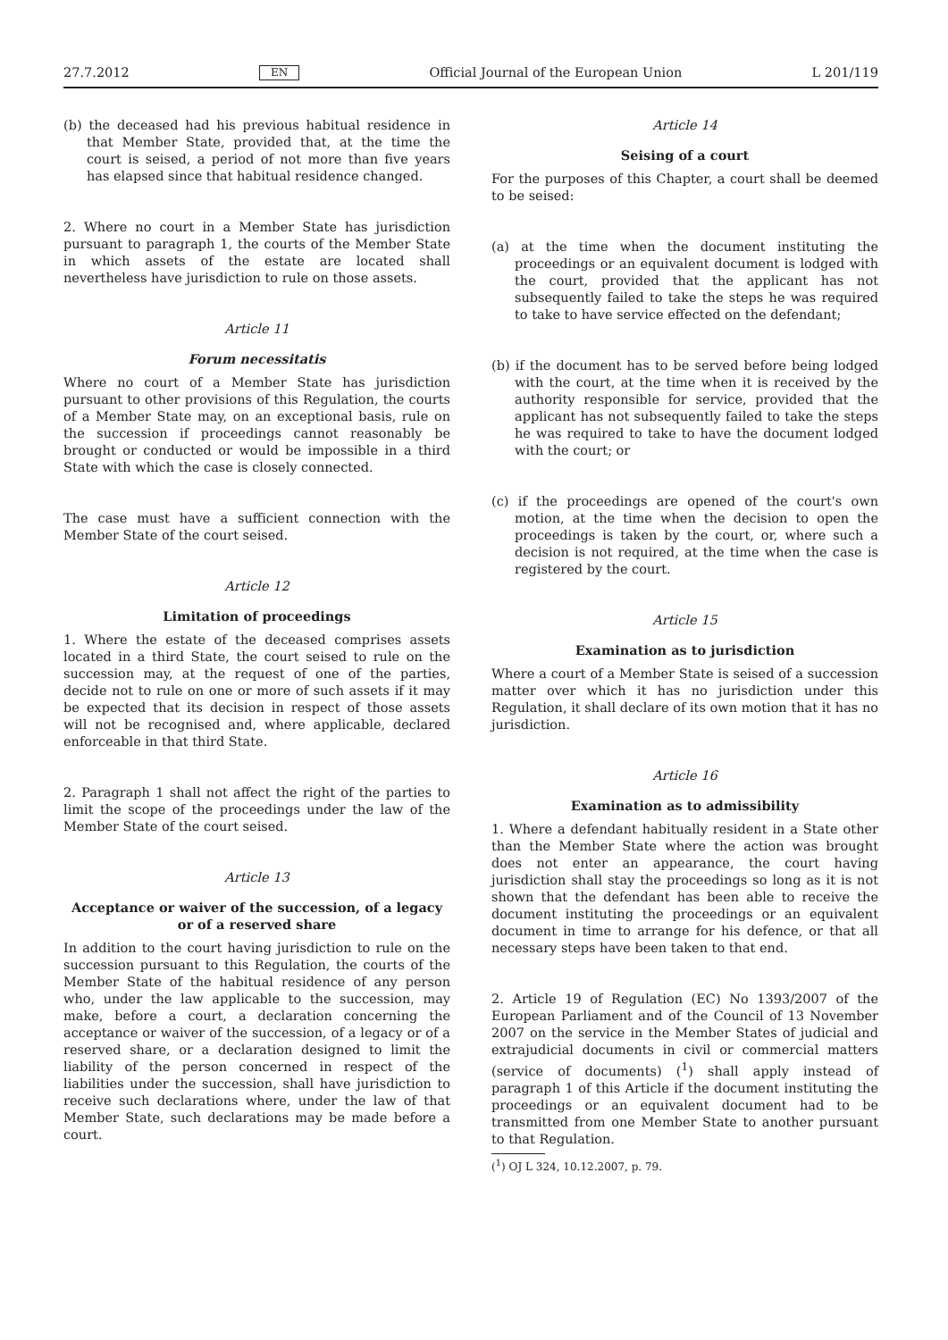27.7.2012 EN Official Journal of the European Union L 201/119
(b) the deceased had his previous habitual residence in that Member State, provided that, at the time the court is seised, a period of not more than five years has elapsed since that habitual residence changed.
2. Where no court in a Member State has jurisdiction pursuant to paragraph 1, the courts of the Member State in which assets of the estate are located shall nevertheless have jurisdiction to rule on those assets.
Article 11
Forum necessitatis
Where no court of a Member State has jurisdiction pursuant to other provisions of this Regulation, the courts of a Member State may, on an exceptional basis, rule on the succession if proceedings cannot reasonably be brought or conducted or would be impossible in a third State with which the case is closely connected.
The case must have a sufficient connection with the Member State of the court seised.
Article 12
Limitation of proceedings
1. Where the estate of the deceased comprises assets located in a third State, the court seised to rule on the succession may, at the request of one of the parties, decide not to rule on one or more of such assets if it may be expected that its decision in respect of those assets will not be recognised and, where applicable, declared enforceable in that third State.
2. Paragraph 1 shall not affect the right of the parties to limit the scope of the proceedings under the law of the Member State of the court seised.
Article 13
Acceptance or waiver of the succession, of a legacy or of a reserved share
In addition to the court having jurisdiction to rule on the succession pursuant to this Regulation, the courts of the Member State of the habitual residence of any person who, under the law applicable to the succession, may make, before a court, a declaration concerning the acceptance or waiver of the succession, of a legacy or of a reserved share, or a declaration designed to limit the liability of the person concerned in respect of the liabilities under the succession, shall have jurisdiction to receive such declarations where, under the law of that Member State, such declarations may be made before a court.
Article 14
Seising of a court
For the purposes of this Chapter, a court shall be deemed to be seised:
(a) at the time when the document instituting the proceedings or an equivalent document is lodged with the court, provided that the applicant has not subsequently failed to take the steps he was required to take to have service effected on the defendant;
(b) if the document has to be served before being lodged with the court, at the time when it is received by the authority responsible for service, provided that the applicant has not subsequently failed to take the steps he was required to take to have the document lodged with the court; or
(c) if the proceedings are opened of the court's own motion, at the time when the decision to open the proceedings is taken by the court, or, where such a decision is not required, at the time when the case is registered by the court.
Article 15
Examination as to jurisdiction
Where a court of a Member State is seised of a succession matter over which it has no jurisdiction under this Regulation, it shall declare of its own motion that it has no jurisdiction.
Article 16
Examination as to admissibility
1. Where a defendant habitually resident in a State other than the Member State where the action was brought does not enter an appearance, the court having jurisdiction shall stay the proceedings so long as it is not shown that the defendant has been able to receive the document instituting the proceedings or an equivalent document in time to arrange for his defence, or that all necessary steps have been taken to that end.
2. Article 19 of Regulation (EC) No 1393/2007 of the European Parliament and of the Council of 13 November 2007 on the service in the Member States of judicial and extrajudicial documents in civil or commercial matters (service of documents) (<sup>1</sup>) shall apply instead of paragraph 1 of this Article if the document instituting the proceedings or an equivalent document had to be transmitted from one Member State to another pursuant to that Regulation.
(<sup>1</sup>) OJ L 324, 10.12.2007, p. 79.